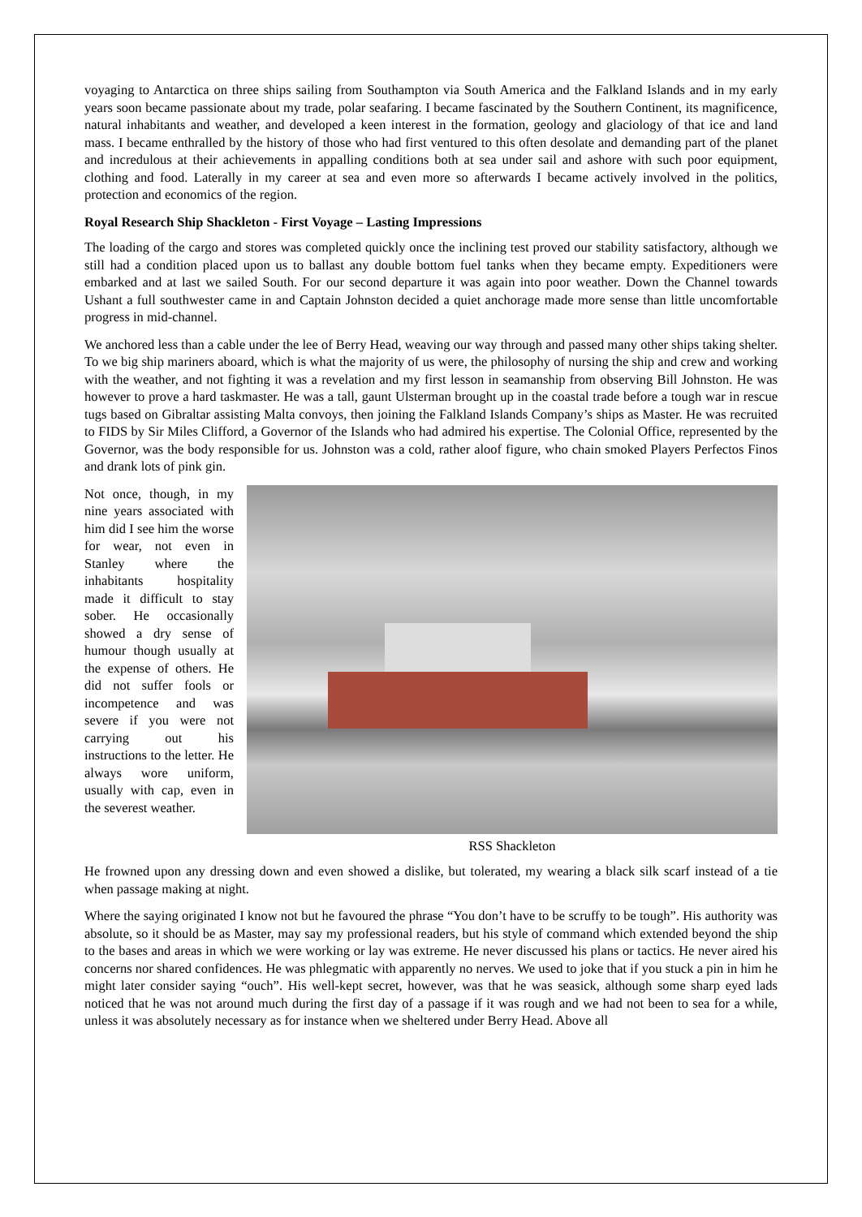voyaging to Antarctica on three ships sailing from Southampton via South America and the Falkland Islands and in my early years soon became passionate about my trade, polar seafaring. I became fascinated by the Southern Continent, its magnificence, natural inhabitants and weather, and developed a keen interest in the formation, geology and glaciology of that ice and land mass. I became enthralled by the history of those who had first ventured to this often desolate and demanding part of the planet and incredulous at their achievements in appalling conditions both at sea under sail and ashore with such poor equipment, clothing and food. Laterally in my career at sea and even more so afterwards I became actively involved in the politics, protection and economics of the region.
Royal Research Ship Shackleton - First Voyage – Lasting Impressions
The loading of the cargo and stores was completed quickly once the inclining test proved our stability satisfactory, although we still had a condition placed upon us to ballast any double bottom fuel tanks when they became empty. Expeditioners were embarked and at last we sailed South. For our second departure it was again into poor weather. Down the Channel towards Ushant a full southwester came in and Captain Johnston decided a quiet anchorage made more sense than little uncomfortable progress in mid-channel.
We anchored less than a cable under the lee of Berry Head, weaving our way through and passed many other ships taking shelter. To we big ship mariners aboard, which is what the majority of us were, the philosophy of nursing the ship and crew and working with the weather, and not fighting it was a revelation and my first lesson in seamanship from observing Bill Johnston. He was however to prove a hard taskmaster. He was a tall, gaunt Ulsterman brought up in the coastal trade before a tough war in rescue tugs based on Gibraltar assisting Malta convoys, then joining the Falkland Islands Company’s ships as Master. He was recruited to FIDS by Sir Miles Clifford, a Governor of the Islands who had admired his expertise. The Colonial Office, represented by the Governor, was the body responsible for us. Johnston was a cold, rather aloof figure, who chain smoked Players Perfectos Finos and drank lots of pink gin.
Not once, though, in my nine years associated with him did I see him the worse for wear, not even in Stanley where the inhabitants hospitality made it difficult to stay sober. He occasionally showed a dry sense of humour though usually at the expense of others. He did not suffer fools or incompetence and was severe if you were not carrying out his instructions to the letter. He always wore uniform, usually with cap, even in the severest weather.
RSS Shackleton
He frowned upon any dressing down and even showed a dislike, but tolerated, my wearing a black silk scarf instead of a tie when passage making at night.
Where the saying originated I know not but he favoured the phrase “You don’t have to be scruffy to be tough”. His authority was absolute, so it should be as Master, may say my professional readers, but his style of command which extended beyond the ship to the bases and areas in which we were working or lay was extreme. He never discussed his plans or tactics. He never aired his concerns nor shared confidences. He was phlegmatic with apparently no nerves. We used to joke that if you stuck a pin in him he might later consider saying “ouch”. His well-kept secret, however, was that he was seasick, although some sharp eyed lads noticed that he was not around much during the first day of a passage if it was rough and we had not been to sea for a while, unless it was absolutely necessary as for instance when we sheltered under Berry Head. Above all